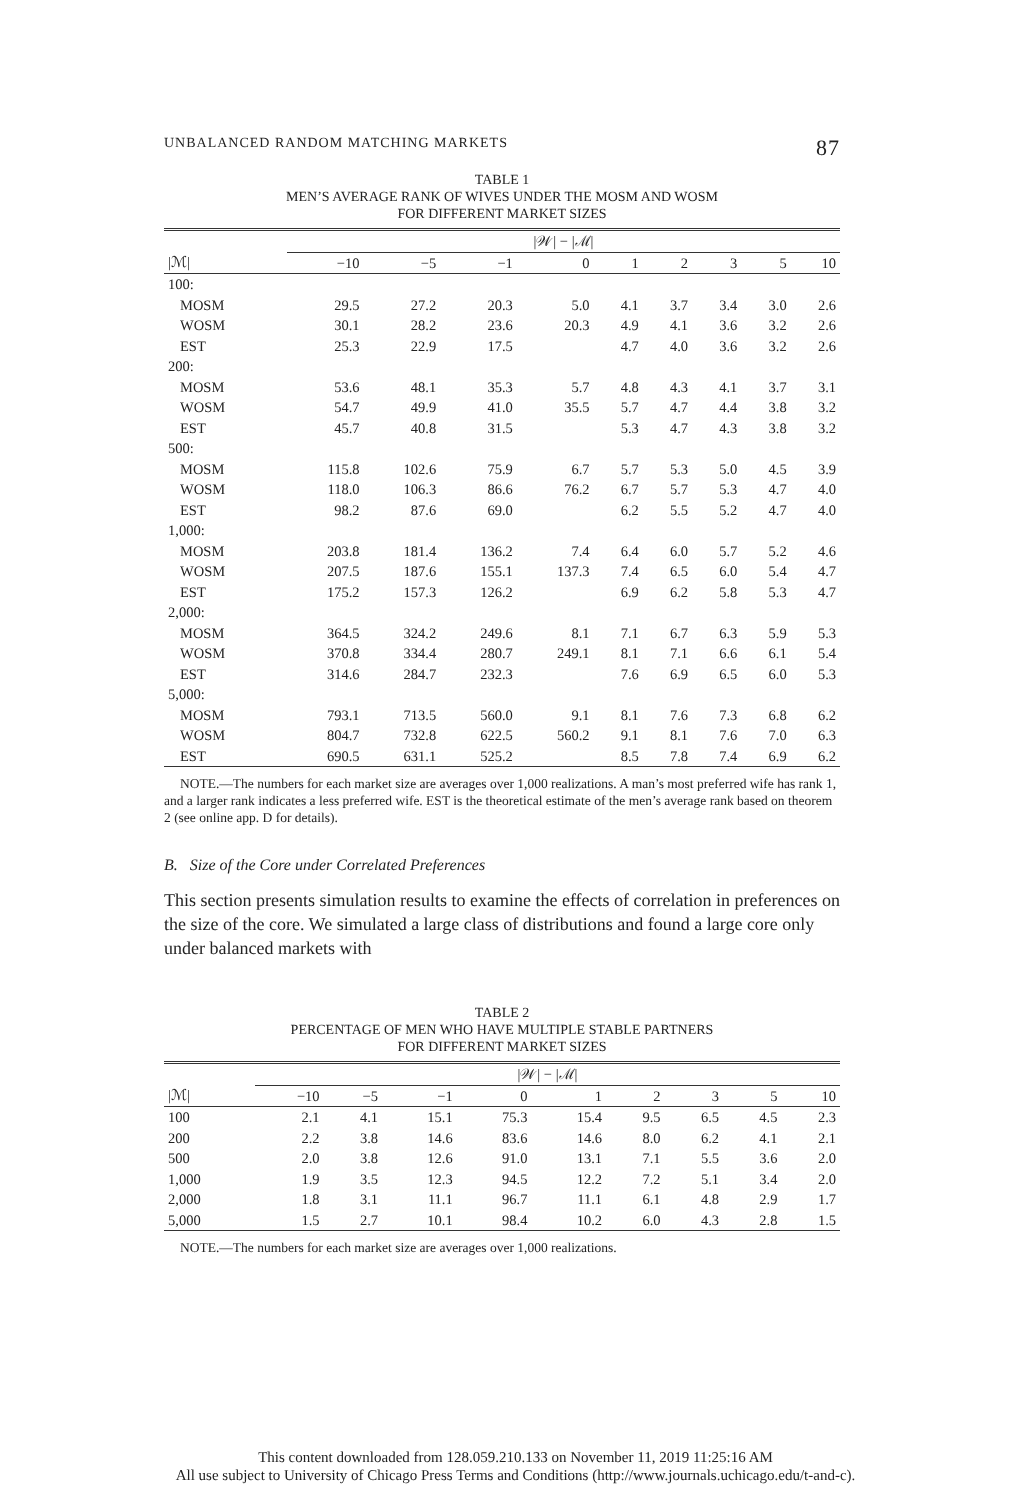UNBALANCED RANDOM MATCHING MARKETS 87
TABLE 1
MEN’S AVERAGE RANK OF WIVES UNDER THE MOSM AND WOSM
FOR DIFFERENT MARKET SIZES
| | /𝒲/ − /ℳ/ | | | | | | | | |
| --- | --- | --- | --- | --- | --- | --- | --- | --- | --- |
| /ℳ/ | −10 | −5 | −1 | 0 | 1 | 2 | 3 | 5 | 10 |
| 100: | | | | | | | | | |
| MOSM | 29.5 | 27.2 | 20.3 | 5.0 | 4.1 | 3.7 | 3.4 | 3.0 | 2.6 |
| WOSM | 30.1 | 28.2 | 23.6 | 20.3 | 4.9 | 4.1 | 3.6 | 3.2 | 2.6 |
| EST | 25.3 | 22.9 | 17.5 | | 4.7 | 4.0 | 3.6 | 3.2 | 2.6 |
| 200: | | | | | | | | | |
| MOSM | 53.6 | 48.1 | 35.3 | 5.7 | 4.8 | 4.3 | 4.1 | 3.7 | 3.1 |
| WOSM | 54.7 | 49.9 | 41.0 | 35.5 | 5.7 | 4.7 | 4.4 | 3.8 | 3.2 |
| EST | 45.7 | 40.8 | 31.5 | | 5.3 | 4.7 | 4.3 | 3.8 | 3.2 |
| 500: | | | | | | | | | |
| MOSM | 115.8 | 102.6 | 75.9 | 6.7 | 5.7 | 5.3 | 5.0 | 4.5 | 3.9 |
| WOSM | 118.0 | 106.3 | 86.6 | 76.2 | 6.7 | 5.7 | 5.3 | 4.7 | 4.0 |
| EST | 98.2 | 87.6 | 69.0 | | 6.2 | 5.5 | 5.2 | 4.7 | 4.0 |
| 1,000: | | | | | | | | | |
| MOSM | 203.8 | 181.4 | 136.2 | 7.4 | 6.4 | 6.0 | 5.7 | 5.2 | 4.6 |
| WOSM | 207.5 | 187.6 | 155.1 | 137.3 | 7.4 | 6.5 | 6.0 | 5.4 | 4.7 |
| EST | 175.2 | 157.3 | 126.2 | | 6.9 | 6.2 | 5.8 | 5.3 | 4.7 |
| 2,000: | | | | | | | | | |
| MOSM | 364.5 | 324.2 | 249.6 | 8.1 | 7.1 | 6.7 | 6.3 | 5.9 | 5.3 |
| WOSM | 370.8 | 334.4 | 280.7 | 249.1 | 8.1 | 7.1 | 6.6 | 6.1 | 5.4 |
| EST | 314.6 | 284.7 | 232.3 | | 7.6 | 6.9 | 6.5 | 6.0 | 5.3 |
| 5,000: | | | | | | | | | |
| MOSM | 793.1 | 713.5 | 560.0 | 9.1 | 8.1 | 7.6 | 7.3 | 6.8 | 6.2 |
| WOSM | 804.7 | 732.8 | 622.5 | 560.2 | 9.1 | 8.1 | 7.6 | 7.0 | 6.3 |
| EST | 690.5 | 631.1 | 525.2 | | 8.5 | 7.8 | 7.4 | 6.9 | 6.2 |
NOTE.—The numbers for each market size are averages over 1,000 realizations. A man’s most preferred wife has rank 1, and a larger rank indicates a less preferred wife. EST is the theoretical estimate of the men’s average rank based on theorem 2 (see online app. D for details).
B. Size of the Core under Correlated Preferences
This section presents simulation results to examine the effects of correlation in preferences on the size of the core. We simulated a large class of distributions and found a large core only under balanced markets with
TABLE 2
PERCENTAGE OF MEN WHO HAVE MULTIPLE STABLE PARTNERS
FOR DIFFERENT MARKET SIZES
| | /𝒲/ − /ℳ/ | | | | | | | | |
| --- | --- | --- | --- | --- | --- | --- | --- | --- | --- |
| /ℳ/ | −10 | −5 | −1 | 0 | 1 | 2 | 3 | 5 | 10 |
| 100 | 2.1 | 4.1 | 15.1 | 75.3 | 15.4 | 9.5 | 6.5 | 4.5 | 2.3 |
| 200 | 2.2 | 3.8 | 14.6 | 83.6 | 14.6 | 8.0 | 6.2 | 4.1 | 2.1 |
| 500 | 2.0 | 3.8 | 12.6 | 91.0 | 13.1 | 7.1 | 5.5 | 3.6 | 2.0 |
| 1,000 | 1.9 | 3.5 | 12.3 | 94.5 | 12.2 | 7.2 | 5.1 | 3.4 | 2.0 |
| 2,000 | 1.8 | 3.1 | 11.1 | 96.7 | 11.1 | 6.1 | 4.8 | 2.9 | 1.7 |
| 5,000 | 1.5 | 2.7 | 10.1 | 98.4 | 10.2 | 6.0 | 4.3 | 2.8 | 1.5 |
NOTE.—The numbers for each market size are averages over 1,000 realizations.
This content downloaded from 128.059.210.133 on November 11, 2019 11:25:16 AM
All use subject to University of Chicago Press Terms and Conditions (http://www.journals.uchicago.edu/t-and-c).